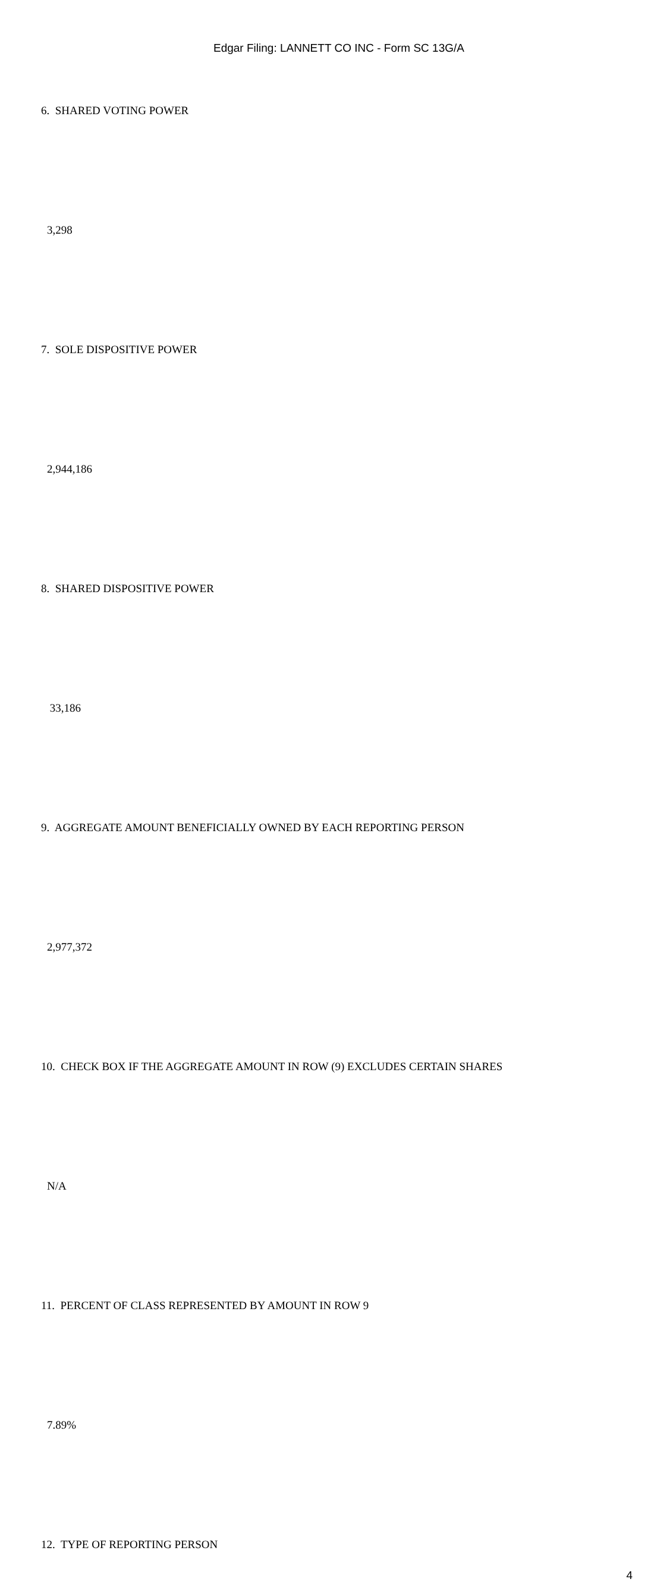Edgar Filing: LANNETT CO INC - Form SC 13G/A
6. SHARED VOTING POWER
3,298
7. SOLE DISPOSITIVE POWER
2,944,186
8. SHARED DISPOSITIVE POWER
33,186
9. AGGREGATE AMOUNT BENEFICIALLY OWNED BY EACH REPORTING PERSON
2,977,372
10. CHECK BOX IF THE AGGREGATE AMOUNT IN ROW (9) EXCLUDES CERTAIN SHARES
N/A
11. PERCENT OF CLASS REPRESENTED BY AMOUNT IN ROW 9
7.89%
12. TYPE OF REPORTING PERSON
4